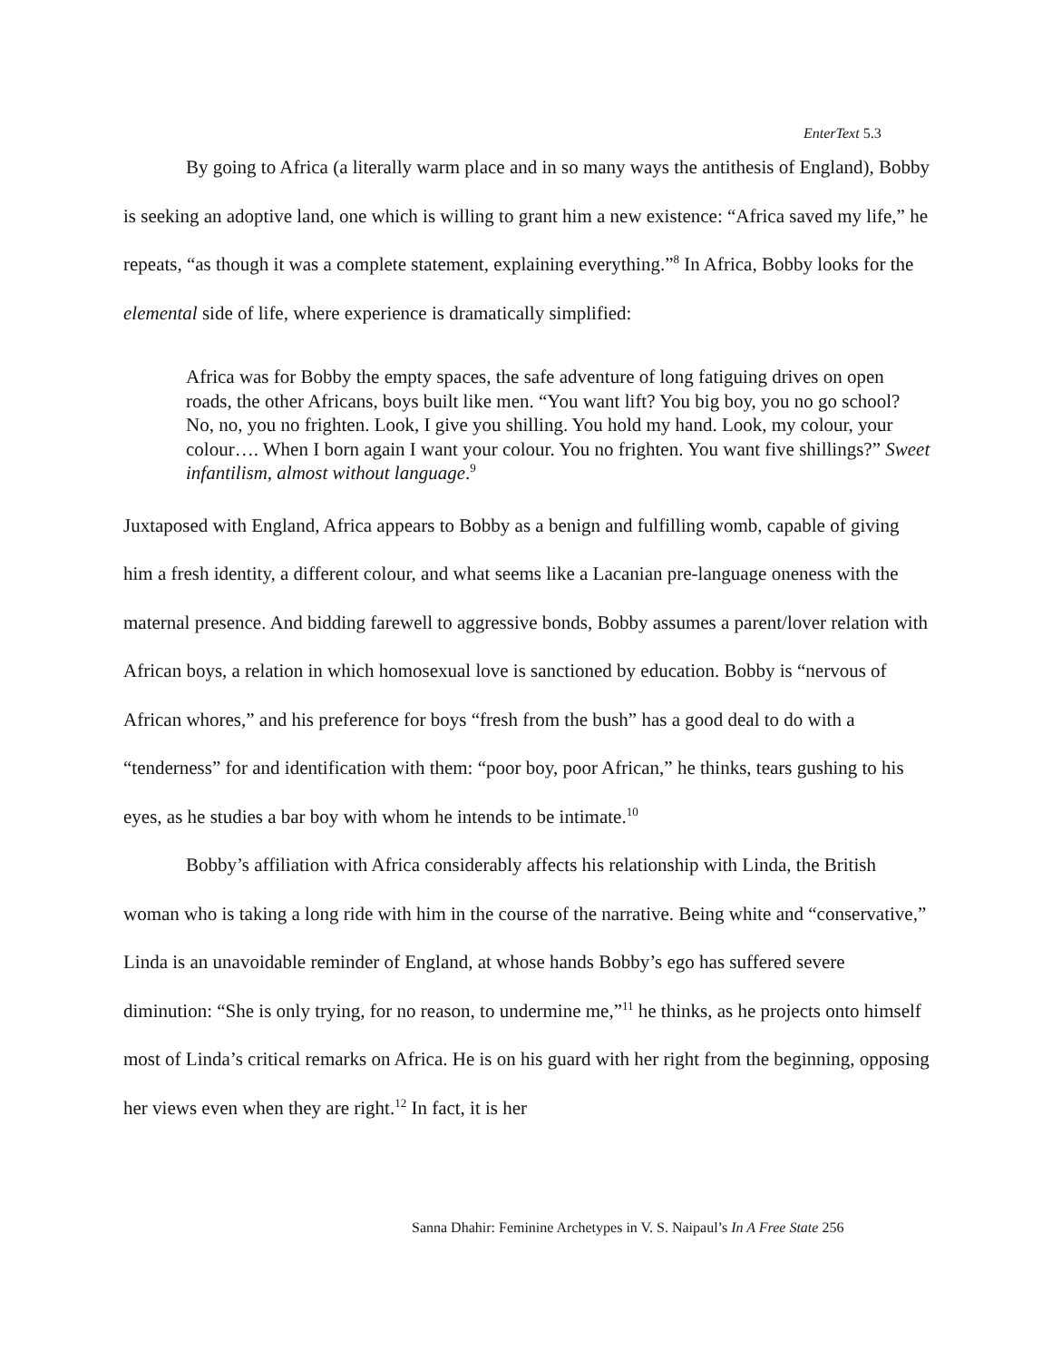EnterText 5.3
By going to Africa (a literally warm place and in so many ways the antithesis of England), Bobby is seeking an adoptive land, one which is willing to grant him a new existence: “Africa saved my life,” he repeats, “as though it was a complete statement, explaining everything.”<sup>8</sup> In Africa, Bobby looks for the elemental side of life, where experience is dramatically simplified:
Africa was for Bobby the empty spaces, the safe adventure of long fatiguing drives on open roads, the other Africans, boys built like men. “You want lift? You big boy, you no go school? No, no, you no frighten. Look, I give you shilling. You hold my hand. Look, my colour, your colour…. When I born again I want your colour. You no frighten. You want five shillings?” Sweet infantilism, almost without language.<sup>9</sup>
Juxtaposed with England, Africa appears to Bobby as a benign and fulfilling womb, capable of giving him a fresh identity, a different colour, and what seems like a Lacanian pre-language oneness with the maternal presence. And bidding farewell to aggressive bonds, Bobby assumes a parent/lover relation with African boys, a relation in which homosexual love is sanctioned by education. Bobby is “nervous of African whores,” and his preference for boys “fresh from the bush” has a good deal to do with a “tenderness” for and identification with them: “poor boy, poor African,” he thinks, tears gushing to his eyes, as he studies a bar boy with whom he intends to be intimate.<sup>10</sup>
Bobby’s affiliation with Africa considerably affects his relationship with Linda, the British woman who is taking a long ride with him in the course of the narrative. Being white and “conservative,” Linda is an unavoidable reminder of England, at whose hands Bobby’s ego has suffered severe diminution: “She is only trying, for no reason, to undermine me,”<sup>11</sup> he thinks, as he projects onto himself most of Linda’s critical remarks on Africa. He is on his guard with her right from the beginning, opposing her views even when they are right.<sup>12</sup> In fact, it is her
Sanna Dhahir: Feminine Archetypes in V. S. Naipaul’s In A Free State 256